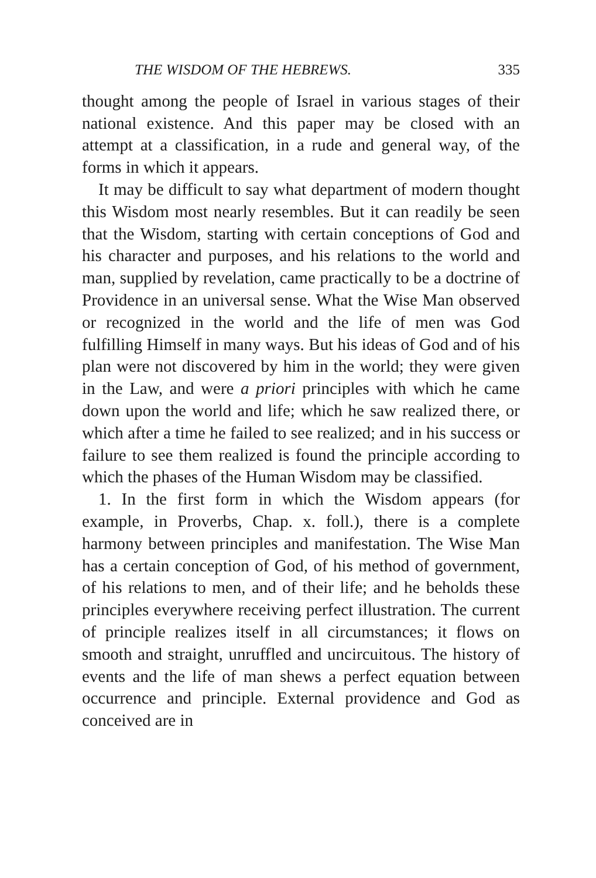THE WISDOM OF THE HEBREWS. 335
thought among the people of Israel in various stages of their national existence. And this paper may be closed with an attempt at a classification, in a rude and general way, of the forms in which it appears.
It may be difficult to say what department of modern thought this Wisdom most nearly resembles. But it can readily be seen that the Wisdom, starting with certain conceptions of God and his character and purposes, and his relations to the world and man, supplied by revelation, came practically to be a doctrine of Providence in an universal sense. What the Wise Man observed or recognized in the world and the life of men was God fulfilling Himself in many ways. But his ideas of God and of his plan were not discovered by him in the world; they were given in the Law, and were a priori principles with which he came down upon the world and life; which he saw realized there, or which after a time he failed to see realized; and in his success or failure to see them realized is found the principle according to which the phases of the Human Wisdom may be classified.
1. In the first form in which the Wisdom appears (for example, in Proverbs, Chap. x. foll.), there is a complete harmony between principles and manifestation. The Wise Man has a certain conception of God, of his method of government, of his relations to men, and of their life; and he beholds these principles everywhere receiving perfect illustration. The current of principle realizes itself in all circumstances; it flows on smooth and straight, unruffled and uncircuitous. The history of events and the life of man shews a perfect equation between occurrence and principle. External providence and God as conceived are in